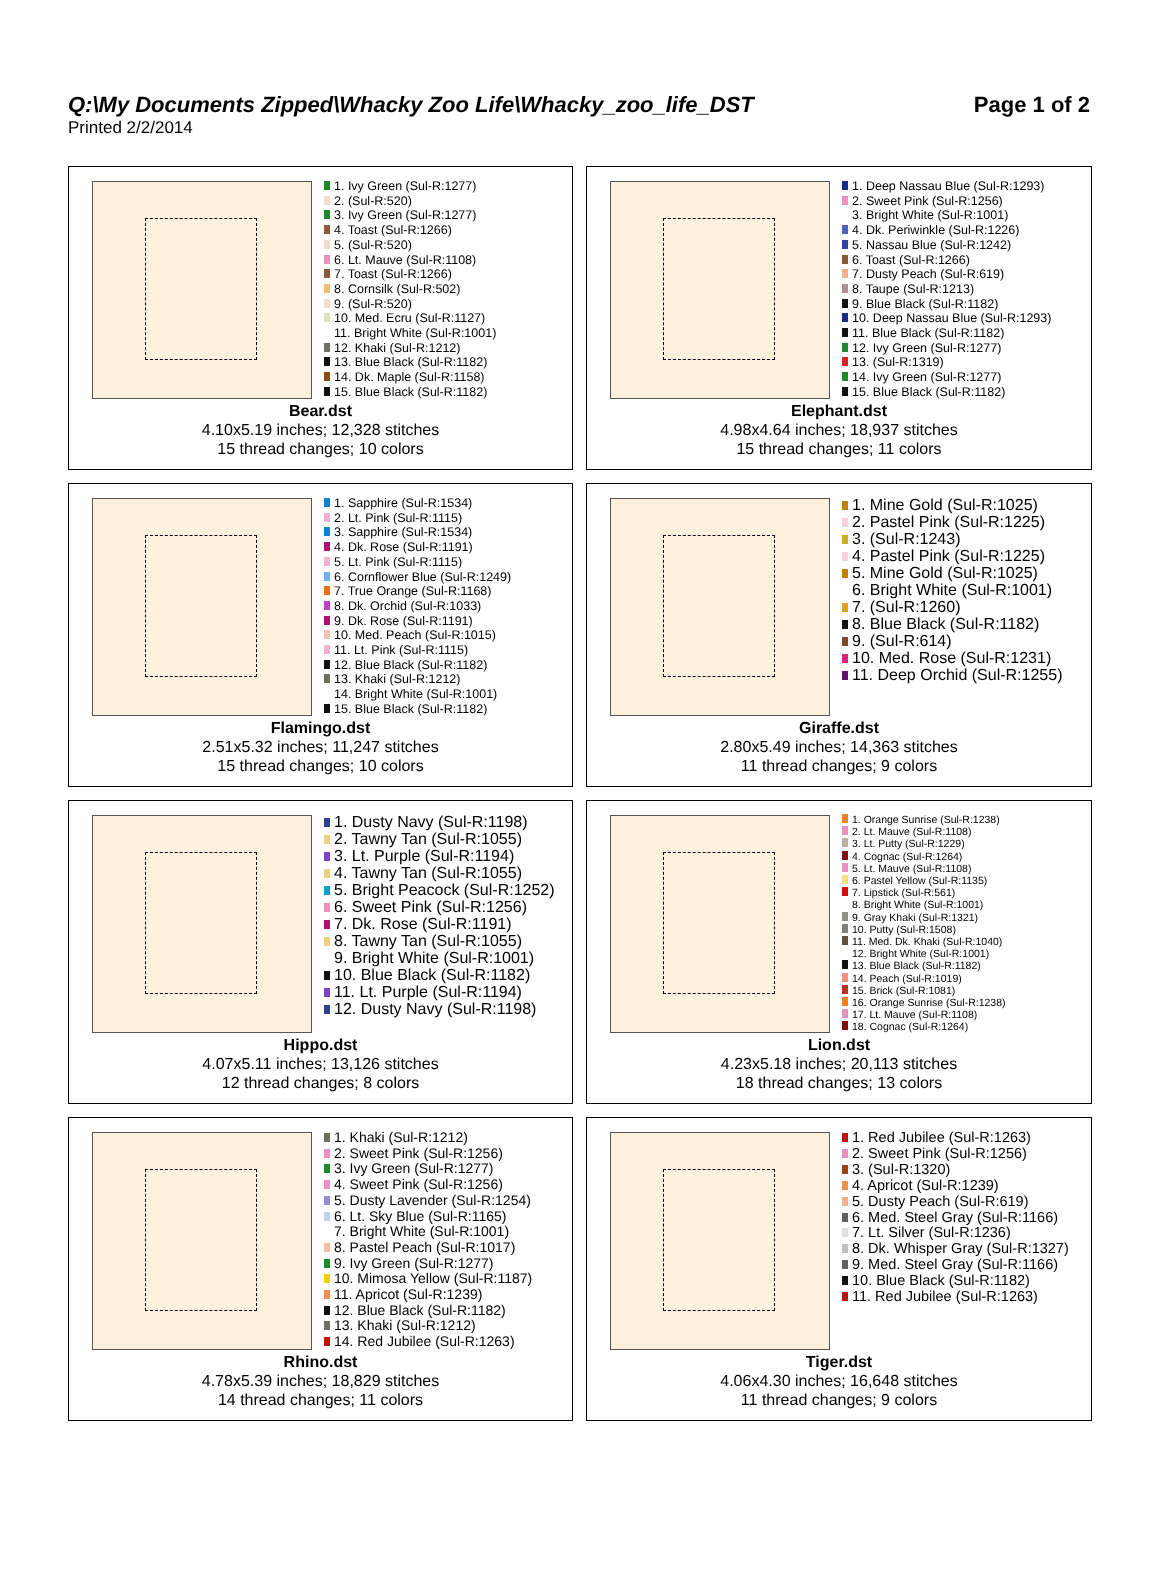Q:\My Documents Zipped\Whacky Zoo Life\Whacky_zoo_life_DST
Printed 2/2/2014
Page 1 of 2
1. Ivy Green (Sul-R:1277)
2. (Sul-R:520)
3. Ivy Green (Sul-R:1277)
4. Toast (Sul-R:1266)
5. (Sul-R:520)
6. Lt. Mauve (Sul-R:1108)
7. Toast (Sul-R:1266)
8. Cornsilk (Sul-R:502)
9. (Sul-R:520)
10. Med. Ecru (Sul-R:1127)
11. Bright White (Sul-R:1001)
12. Khaki (Sul-R:1212)
13. Blue Black (Sul-R:1182)
14. Dk. Maple (Sul-R:1158)
15. Blue Black (Sul-R:1182)
Bear.dst
4.10x5.19 inches; 12,328 stitches
15 thread changes; 10 colors
1. Deep Nassau Blue (Sul-R:1293)
2. Sweet Pink (Sul-R:1256)
3. Bright White (Sul-R:1001)
4. Dk. Periwinkle (Sul-R:1226)
5. Nassau Blue (Sul-R:1242)
6. Toast (Sul-R:1266)
7. Dusty Peach (Sul-R:619)
8. Taupe (Sul-R:1213)
9. Blue Black (Sul-R:1182)
10. Deep Nassau Blue (Sul-R:1293)
11. Blue Black (Sul-R:1182)
12. Ivy Green (Sul-R:1277)
13. (Sul-R:1319)
14. Ivy Green (Sul-R:1277)
15. Blue Black (Sul-R:1182)
Elephant.dst
4.98x4.64 inches; 18,937 stitches
15 thread changes; 11 colors
1. Sapphire (Sul-R:1534)
2. Lt. Pink (Sul-R:1115)
3. Sapphire (Sul-R:1534)
4. Dk. Rose (Sul-R:1191)
5. Lt. Pink (Sul-R:1115)
6. Cornflower Blue (Sul-R:1249)
7. True Orange (Sul-R:1168)
8. Dk. Orchid (Sul-R:1033)
9. Dk. Rose (Sul-R:1191)
10. Med. Peach (Sul-R:1015)
11. Lt. Pink (Sul-R:1115)
12. Blue Black (Sul-R:1182)
13. Khaki (Sul-R:1212)
14. Bright White (Sul-R:1001)
15. Blue Black (Sul-R:1182)
Flamingo.dst
2.51x5.32 inches; 11,247 stitches
15 thread changes; 10 colors
1. Mine Gold (Sul-R:1025)
2. Pastel Pink (Sul-R:1225)
3. (Sul-R:1243)
4. Pastel Pink (Sul-R:1225)
5. Mine Gold (Sul-R:1025)
6. Bright White (Sul-R:1001)
7. (Sul-R:1260)
8. Blue Black (Sul-R:1182)
9. (Sul-R:614)
10. Med. Rose (Sul-R:1231)
11. Deep Orchid (Sul-R:1255)
Giraffe.dst
2.80x5.49 inches; 14,363 stitches
11 thread changes; 9 colors
1. Dusty Navy (Sul-R:1198)
2. Tawny Tan (Sul-R:1055)
3. Lt. Purple (Sul-R:1194)
4. Tawny Tan (Sul-R:1055)
5. Bright Peacock (Sul-R:1252)
6. Sweet Pink (Sul-R:1256)
7. Dk. Rose (Sul-R:1191)
8. Tawny Tan (Sul-R:1055)
9. Bright White (Sul-R:1001)
10. Blue Black (Sul-R:1182)
11. Lt. Purple (Sul-R:1194)
12. Dusty Navy (Sul-R:1198)
Hippo.dst
4.07x5.11 inches; 13,126 stitches
12 thread changes; 8 colors
1. Orange Sunrise (Sul-R:1238)
2. Lt. Mauve (Sul-R:1108)
3. Lt. Putty (Sul-R:1229)
4. Cognac (Sul-R:1264)
5. Lt. Mauve (Sul-R:1108)
6. Pastel Yellow (Sul-R:1135)
7. Lipstick (Sul-R:561)
8. Bright White (Sul-R:1001)
9. Gray Khaki (Sul-R:1321)
10. Putty (Sul-R:1508)
11. Med. Dk. Khaki (Sul-R:1040)
12. Bright White (Sul-R:1001)
13. Blue Black (Sul-R:1182)
14. Peach (Sul-R:1019)
15. Brick (Sul-R:1081)
16. Orange Sunrise (Sul-R:1238)
17. Lt. Mauve (Sul-R:1108)
18. Cognac (Sul-R:1264)
Lion.dst
4.23x5.18 inches; 20,113 stitches
18 thread changes; 13 colors
1. Khaki (Sul-R:1212)
2. Sweet Pink (Sul-R:1256)
3. Ivy Green (Sul-R:1277)
4. Sweet Pink (Sul-R:1256)
5. Dusty Lavender (Sul-R:1254)
6. Lt. Sky Blue (Sul-R:1165)
7. Bright White (Sul-R:1001)
8. Pastel Peach (Sul-R:1017)
9. Ivy Green (Sul-R:1277)
10. Mimosa Yellow (Sul-R:1187)
11. Apricot (Sul-R:1239)
12. Blue Black (Sul-R:1182)
13. Khaki (Sul-R:1212)
14. Red Jubilee (Sul-R:1263)
Rhino.dst
4.78x5.39 inches; 18,829 stitches
14 thread changes; 11 colors
1. Red Jubilee (Sul-R:1263)
2. Sweet Pink (Sul-R:1256)
3. (Sul-R:1320)
4. Apricot (Sul-R:1239)
5. Dusty Peach (Sul-R:619)
6. Med. Steel Gray (Sul-R:1166)
7. Lt. Silver (Sul-R:1236)
8. Dk. Whisper Gray (Sul-R:1327)
9. Med. Steel Gray (Sul-R:1166)
10. Blue Black (Sul-R:1182)
11. Red Jubilee (Sul-R:1263)
Tiger.dst
4.06x4.30 inches; 16,648 stitches
11 thread changes; 9 colors